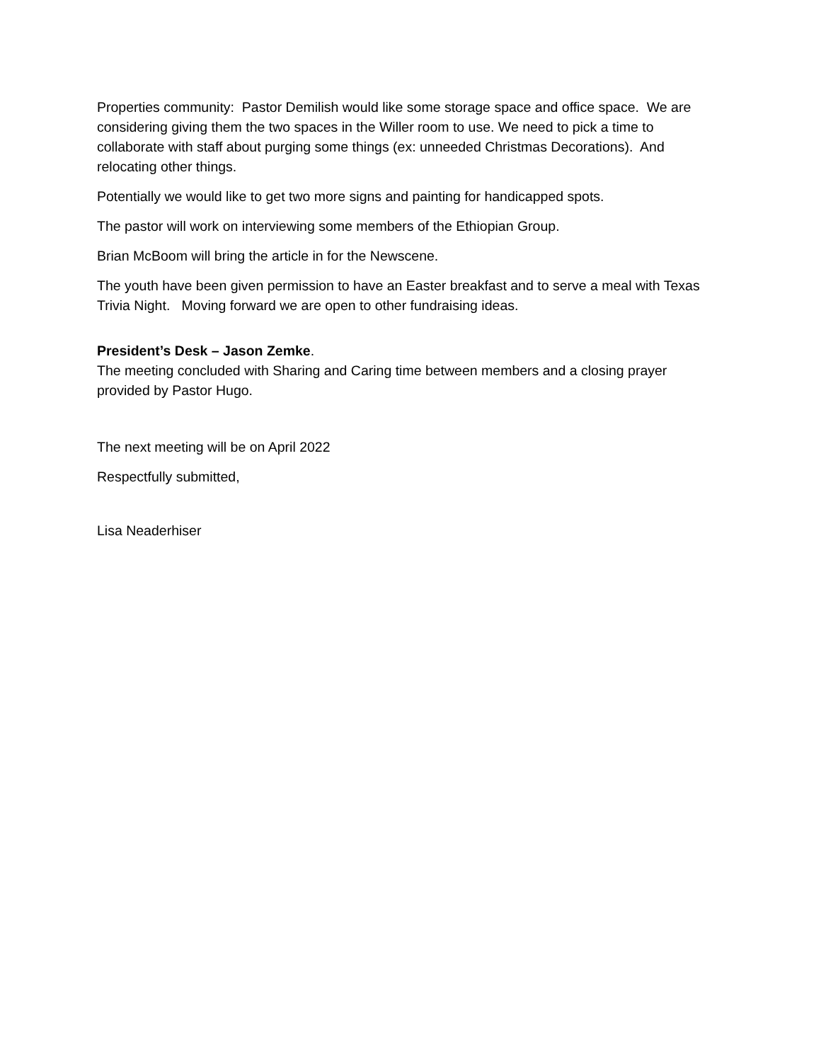Properties community: Pastor Demilish would like some storage space and office space. We are considering giving them the two spaces in the Willer room to use. We need to pick a time to collaborate with staff about purging some things (ex: unneeded Christmas Decorations). And relocating other things.
Potentially we would like to get two more signs and painting for handicapped spots.
The pastor will work on interviewing some members of the Ethiopian Group.
Brian McBoom will bring the article in for the Newscene.
The youth have been given permission to have an Easter breakfast and to serve a meal with Texas Trivia Night. Moving forward we are open to other fundraising ideas.
President’s Desk – Jason Zemke.
The meeting concluded with Sharing and Caring time between members and a closing prayer provided by Pastor Hugo.
The next meeting will be on April 2022
Respectfully submitted,
Lisa Neaderhiser